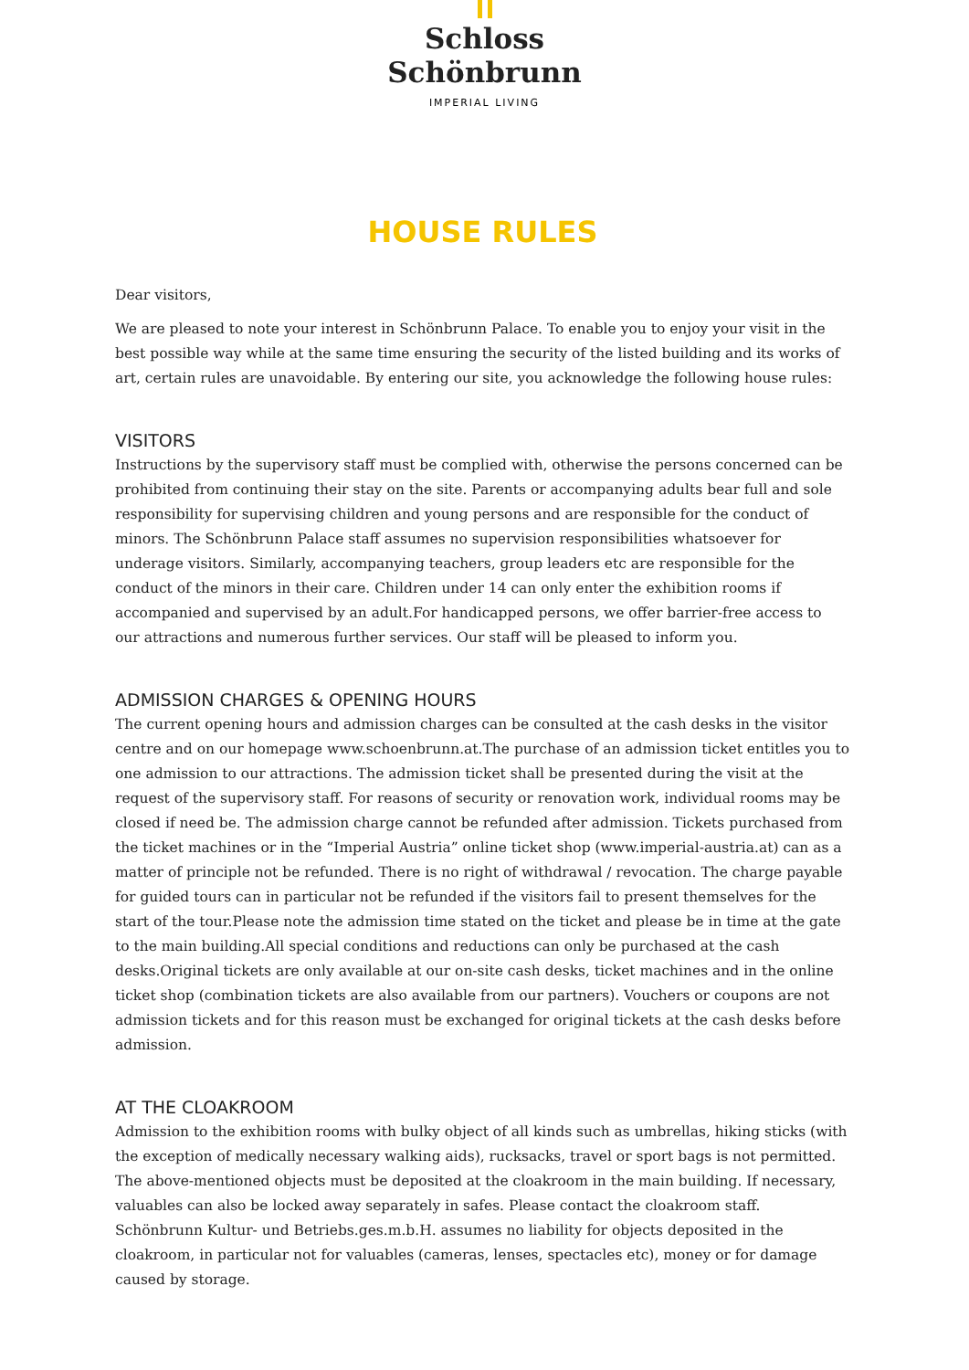Schloss
Schönbrunn
IMPERIAL LIVING
HOUSE RULES
Dear visitors,
We are pleased to note your interest in Schönbrunn Palace. To enable you to enjoy your visit in the best possible way while at the same time ensuring the security of the listed building and its works of art, certain rules are unavoidable. By entering our site, you acknowledge the following house rules:
VISITORS
Instructions by the supervisory staff must be complied with, otherwise the persons concerned can be prohibited from continuing their stay on the site. Parents or accompanying adults bear full and sole responsibility for supervising children and young persons and are responsible for the conduct of minors. The Schönbrunn Palace staff assumes no supervision responsibilities whatsoever for underage visitors. Similarly, accompanying teachers, group leaders etc are responsible for the conduct of the minors in their care. Children under 14 can only enter the exhibition rooms if accompanied and supervised by an adult.For handicapped persons, we offer barrier-free access to our attractions and numerous further services. Our staff will be pleased to inform you.
ADMISSION CHARGES & OPENING HOURS
The current opening hours and admission charges can be consulted at the cash desks in the visitor centre and on our homepage www.schoenbrunn.at.The purchase of an admission ticket entitles you to one admission to our attractions. The admission ticket shall be presented during the visit at the request of the supervisory staff. For reasons of security or renovation work, individual rooms may be closed if need be. The admission charge cannot be refunded after admission. Tickets purchased from the ticket machines or in the “Imperial Austria” online ticket shop (www.imperial-austria.at) can as a matter of principle not be refunded. There is no right of withdrawal / revocation. The charge payable for guided tours can in particular not be refunded if the visitors fail to present themselves for the start of the tour.Please note the admission time stated on the ticket and please be in time at the gate to the main building.All special conditions and reductions can only be purchased at the cash desks.Original tickets are only available at our on-site cash desks, ticket machines and in the online ticket shop (combination tickets are also available from our partners). Vouchers or coupons are not admission tickets and for this reason must be exchanged for original tickets at the cash desks before admission.
AT THE CLOAKROOM
Admission to the exhibition rooms with bulky object of all kinds such as umbrellas, hiking sticks (with the exception of medically necessary walking aids), rucksacks, travel or sport bags is not permitted. The above-mentioned objects must be deposited at the cloakroom in the main building. If necessary, valuables can also be locked away separately in safes. Please contact the cloakroom staff. Schönbrunn Kultur- und Betriebs.ges.m.b.H. assumes no liability for objects deposited in the cloakroom, in particular not for valuables (cameras, lenses, spectacles etc), money or for damage caused by storage.